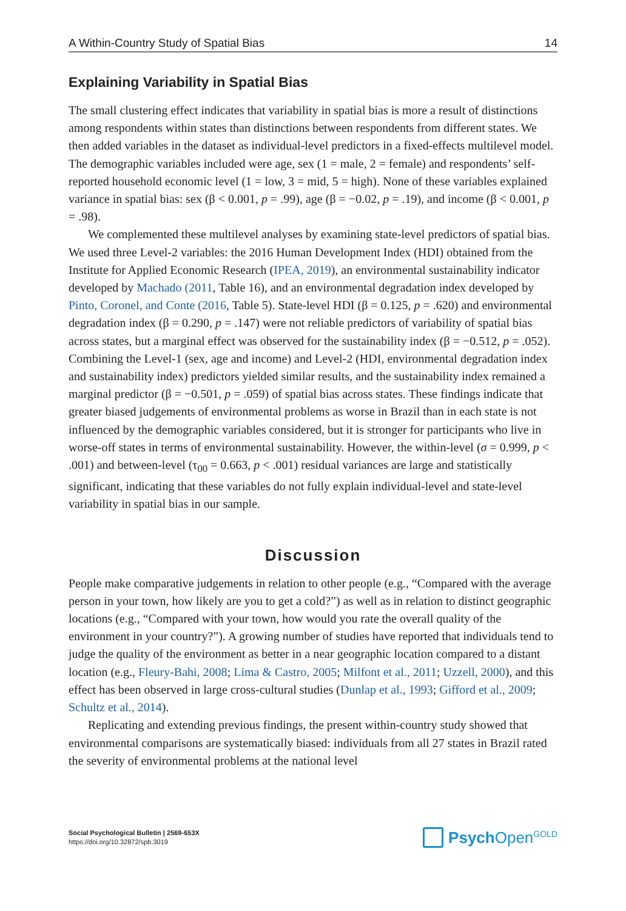A Within-Country Study of Spatial Bias 14
Explaining Variability in Spatial Bias
The small clustering effect indicates that variability in spatial bias is more a result of distinctions among respondents within states than distinctions between respondents from different states. We then added variables in the dataset as individual-level predictors in a fixed-effects multilevel model. The demographic variables included were age, sex (1 = male, 2 = female) and respondents’ self-reported household economic level (1 = low, 3 = mid, 5 = high). None of these variables explained variance in spatial bias: sex (β < 0.001, p = .99), age (β = −0.02, p = .19), and income (β < 0.001, p = .98).
We complemented these multilevel analyses by examining state-level predictors of spatial bias. We used three Level-2 variables: the 2016 Human Development Index (HDI) obtained from the Institute for Applied Economic Research (IPEA, 2019), an environmental sustainability indicator developed by Machado (2011, Table 16), and an environmental degradation index developed by Pinto, Coronel, and Conte (2016, Table 5). State-level HDI (β = 0.125, p = .620) and environmental degradation index (β = 0.290, p = .147) were not reliable predictors of variability of spatial bias across states, but a marginal effect was observed for the sustainability index (β = −0.512, p = .052). Combining the Level-1 (sex, age and income) and Level-2 (HDI, environmental degradation index and sustainability index) predictors yielded similar results, and the sustainability index remained a marginal predictor (β = −0.501, p = .059) of spatial bias across states. These findings indicate that greater biased judgements of environmental problems as worse in Brazil than in each state is not influenced by the demographic variables considered, but it is stronger for participants who live in worse-off states in terms of environmental sustainability. However, the within-level (σ = 0.999, p < .001) and between-level (τ<sub>00</sub> = 0.663, p < .001) residual variances are large and statistically significant, indicating that these variables do not fully explain individual-level and state-level variability in spatial bias in our sample.
Discussion
People make comparative judgements in relation to other people (e.g., “Compared with the average person in your town, how likely are you to get a cold?”) as well as in relation to distinct geographic locations (e.g., “Compared with your town, how would you rate the overall quality of the environment in your country?”). A growing number of studies have reported that individuals tend to judge the quality of the environment as better in a near geographic location compared to a distant location (e.g., Fleury-Bahi, 2008; Lima & Castro, 2005; Milfont et al., 2011; Uzzell, 2000), and this effect has been observed in large cross-cultural studies (Dunlap et al., 1993; Gifford et al., 2009; Schultz et al., 2014).
Replicating and extending previous findings, the present within-country study showed that environmental comparisons are systematically biased: individuals from all 27 states in Brazil rated the severity of environmental problems at the national level
Social Psychological Bulletin | 2569-653X
https://doi.org/10.32872/spb.3019
Psych Open<sup>GOLD</sup>